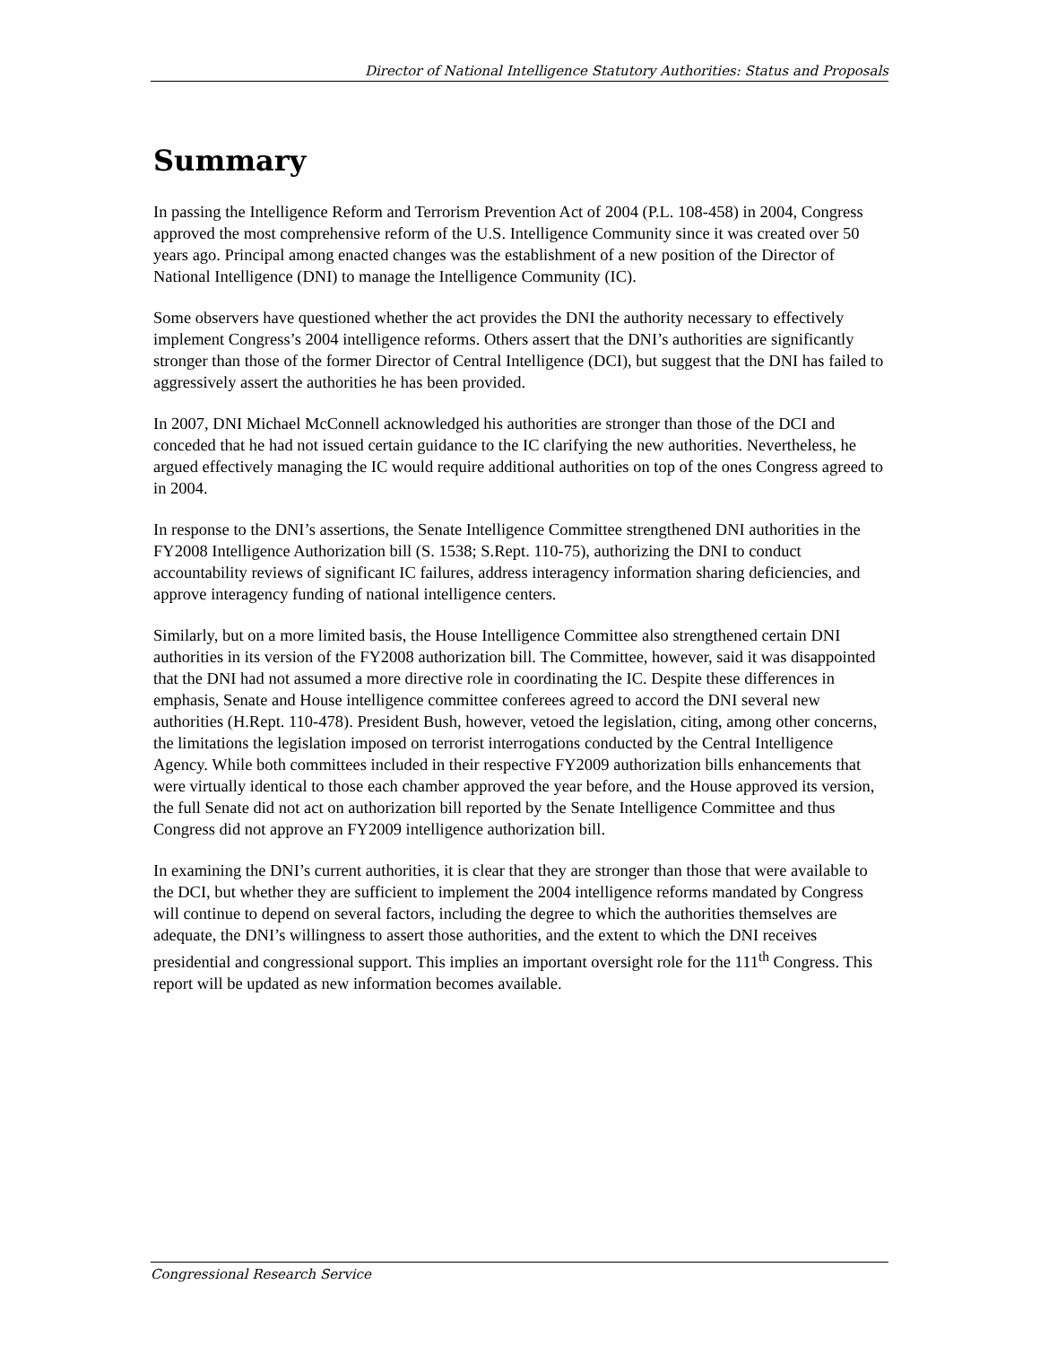Director of National Intelligence Statutory Authorities: Status and Proposals
Summary
In passing the Intelligence Reform and Terrorism Prevention Act of 2004 (P.L. 108-458) in 2004, Congress approved the most comprehensive reform of the U.S. Intelligence Community since it was created over 50 years ago. Principal among enacted changes was the establishment of a new position of the Director of National Intelligence (DNI) to manage the Intelligence Community (IC).
Some observers have questioned whether the act provides the DNI the authority necessary to effectively implement Congress’s 2004 intelligence reforms. Others assert that the DNI’s authorities are significantly stronger than those of the former Director of Central Intelligence (DCI), but suggest that the DNI has failed to aggressively assert the authorities he has been provided.
In 2007, DNI Michael McConnell acknowledged his authorities are stronger than those of the DCI and conceded that he had not issued certain guidance to the IC clarifying the new authorities. Nevertheless, he argued effectively managing the IC would require additional authorities on top of the ones Congress agreed to in 2004.
In response to the DNI’s assertions, the Senate Intelligence Committee strengthened DNI authorities in the FY2008 Intelligence Authorization bill (S. 1538; S.Rept. 110-75), authorizing the DNI to conduct accountability reviews of significant IC failures, address interagency information sharing deficiencies, and approve interagency funding of national intelligence centers.
Similarly, but on a more limited basis, the House Intelligence Committee also strengthened certain DNI authorities in its version of the FY2008 authorization bill. The Committee, however, said it was disappointed that the DNI had not assumed a more directive role in coordinating the IC. Despite these differences in emphasis, Senate and House intelligence committee conferees agreed to accord the DNI several new authorities (H.Rept. 110-478). President Bush, however, vetoed the legislation, citing, among other concerns, the limitations the legislation imposed on terrorist interrogations conducted by the Central Intelligence Agency. While both committees included in their respective FY2009 authorization bills enhancements that were virtually identical to those each chamber approved the year before, and the House approved its version, the full Senate did not act on authorization bill reported by the Senate Intelligence Committee and thus Congress did not approve an FY2009 intelligence authorization bill.
In examining the DNI’s current authorities, it is clear that they are stronger than those that were available to the DCI, but whether they are sufficient to implement the 2004 intelligence reforms mandated by Congress will continue to depend on several factors, including the degree to which the authorities themselves are adequate, the DNI’s willingness to assert those authorities, and the extent to which the DNI receives presidential and congressional support. This implies an important oversight role for the 111<sup>th</sup> Congress. This report will be updated as new information becomes available.
Congressional Research Service